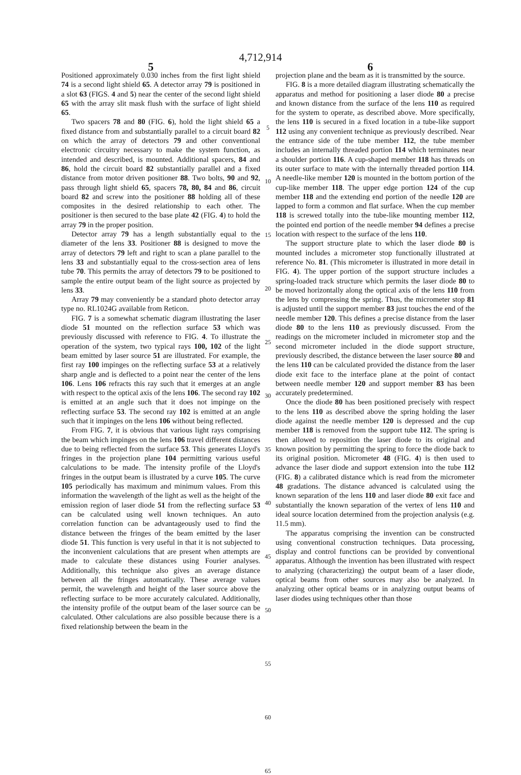4,712,914
5 6
Positioned approximately 0.030 inches from the first light shield 74 is a second light shield 65. A detector array 79 is positioned in a slot 63 (FIGS. 4 and 5) near the center of the second light shield 65 with the array slit mask flush with the surface of light shield 65.
Two spacers 78 and 80 (FIG. 6), hold the light shield 65 a fixed distance from and substantially parallel to a circuit board 82 on which the array of detectors 79 and other conventional electronic circuitry necessary to make the system function, as intended and described, is mounted. Additional spacers, 84 and 86, hold the circuit board 82 substantially parallel and a fixed distance from motor driven positioner 88. Two bolts, 90 and 92, pass through light shield 65, spacers 78, 80, 84 and 86, circuit board 82 and screw into the positioner 88 holding all of these composites in the desired relationship to each other. The positioner is then secured to the base plate 42 (FIG. 4) to hold the array 79 in the proper position.
Detector array 79 has a length substantially equal to the diameter of the lens 33. Positioner 88 is designed to move the array of detectors 79 left and right to scan a plane parallel to the lens 33 and substantially equal to the cross-section area of lens tube 70. This permits the array of detectors 79 to be positioned to sample the entire output beam of the light source as projected by lens 33.
Array 79 may conveniently be a standard photo detector array type no. RL1024G available from Reticon.
FIG. 7 is a somewhat schematic diagram illustrating the laser diode 51 mounted on the reflection surface 53 which was previously discussed with reference to FIG. 4. To illustrate the operation of the system, two typical rays 100, 102 of the light beam emitted by laser source 51 are illustrated. For example, the first ray 100 impinges on the reflecting surface 53 at a relatively sharp angle and is deflected to a point near the center of the lens 106. Lens 106 refracts this ray such that it emerges at an angle with respect to the optical axis of the lens 106. The second ray 102 is emitted at an angle such that it does not impinge on the reflecting surface 53. The second ray 102 is emitted at an angle such that it impinges on the lens 106 without being reflected.
From FIG. 7, it is obvious that various light rays comprising the beam which impinges on the lens 106 travel different distances due to being reflected from the surface 53. This generates Lloyd's fringes in the projection plane 104 permitting various useful calculations to be made. The intensity profile of the Lloyd's fringes in the output beam is illustrated by a curve 105. The curve 105 periodically has maximum and minimum values. From this information the wavelength of the light as well as the height of the emission region of laser diode 51 from the reflecting surface 53 can be calculated using well known techniques. An auto correlation function can be advantageously used to find the distance between the fringes of the beam emitted by the laser diode 51. This function is very useful in that it is not subjected to the inconvenient calculations that are present when attempts are made to calculate these distances using Fourier analyses. Additionally, this technique also gives an average distance between all the fringes automatically. These average values permit, the wavelength and height of the laser source above the reflecting surface to be more accurately calculated. Additionally, the intensity profile of the output beam of the laser source can be calculated. Other calculations are also possible because there is a fixed relationship between the beam in the
5
10
15
20
25
30
35
40
45
50
55
60
65
projection plane and the beam as it is transmitted by the source.
FIG. 8 is a more detailed diagram illustrating schematically the apparatus and method for positioning a laser diode 80 a precise and known distance from the surface of the lens 110 as required for the system to operate, as described above. More specifically, the lens 110 is secured in a fixed location in a tube-like support 112 using any convenient technique as previously described. Near the entrance side of the tube member 112, the tube member includes an internally threaded portion 114 which terminates near a shoulder portion 116. A cup-shaped member 118 has threads on its outer surface to mate with the internally threaded portion 114. A needle-like member 120 is mounted in the bottom portion of the cup-like member 118. The upper edge portion 124 of the cup member 118 and the extending end portion of the needle 120 are lapped to form a common and flat surface. When the cup member 118 is screwed totally into the tube-like mounting member 112, the pointed end portion of the needle member 94 defines a precise location with respect to the surface of the lens 110.
The support structure plate to which the laser diode 80 is mounted includes a micrometer stop functionally illustrated at reference No. 81. (This micrometer is illustrated in more detail in FIG. 4). The upper portion of the support structure includes a spring-loaded track structure which permits the laser diode 80 to be moved horizontally along the optical axis of the lens 110 from the lens by compressing the spring. Thus, the micrometer stop 81 is adjusted until the support member 83 just touches the end of the needle member 120. This defines a precise distance from the laser diode 80 to the lens 110 as previously discussed. From the readings on the micrometer included in micrometer stop and the second micrometer included in the diode support structure, previously described, the distance between the laser source 80 and the lens 110 can be calculated provided the distance from the laser diode exit face to the interface plane at the point of contact between needle member 120 and support member 83 has been accurately predetermined.
Once the diode 80 has been positioned precisely with respect to the lens 110 as described above the spring holding the laser diode against the needle member 120 is depressed and the cup member 118 is removed from the support tube 112. The spring is then allowed to reposition the laser diode to its original and known position by permitting the spring to force the diode back to its original position. Micrometer 48 (FIG. 4) is then used to advance the laser diode and support extension into the tube 112 (FIG. 8) a calibrated distance which is read from the micrometer 48 gradations. The distance advanced is calculated using the known separation of the lens 110 and laser diode 80 exit face and substantially the known separation of the vertex of lens 110 and ideal source location determined from the projection analysis (e.g. 11.5 mm).
The apparatus comprising the invention can be constructed using conventional construction techniques. Data processing, display and control functions can be provided by conventional apparatus. Although the invention has been illustrated with respect to analyzing (characterizing) the output beam of a laser diode, optical beams from other sources may also be analyzed. In analyzing other optical beams or in analyzing output beams of laser diodes using techniques other than those